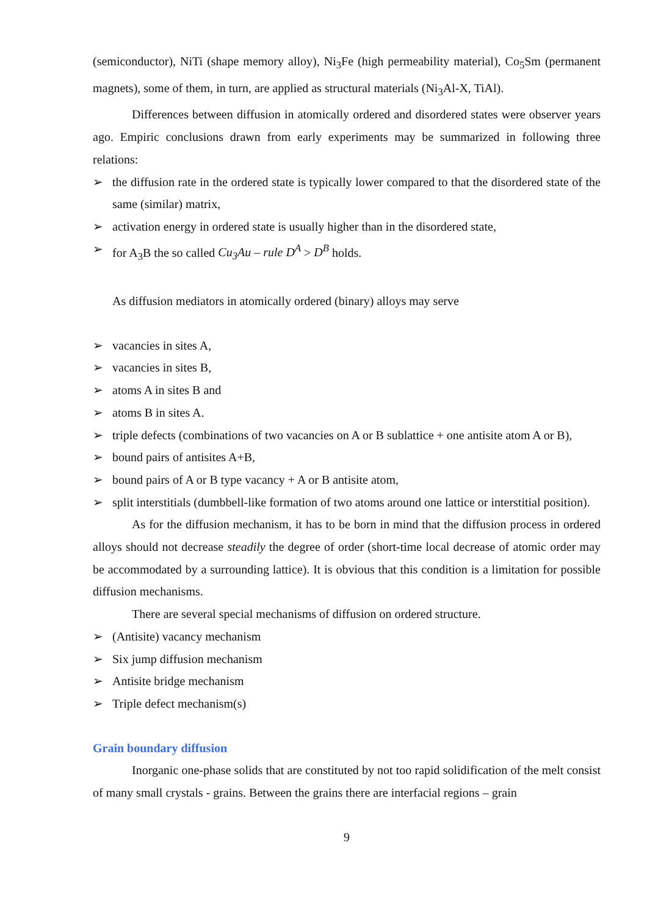(semiconductor), NiTi (shape memory alloy), Ni<sub>3</sub>Fe (high permeability material), Co<sub>5</sub>Sm (permanent magnets), some of them, in turn, are applied as structural materials (Ni<sub>3</sub>Al-X, TiAl).
Differences between diffusion in atomically ordered and disordered states were observer years ago. Empiric conclusions drawn from early experiments may be summarized in following three relations:
➢ the diffusion rate in the ordered state is typically lower compared to that the disordered state of the same (similar) matrix,
➢ activation energy in ordered state is usually higher than in the disordered state,
➢ for A<sub>3</sub>B the so called Cu<sub>3</sub>Au – rule D<sup>A</sup> > D<sup>B</sup> holds.
As diffusion mediators in atomically ordered (binary) alloys may serve
➢ vacancies in sites A,
➢ vacancies in sites B,
➢ atoms A in sites B and
➢ atoms B in sites A.
➢ triple defects (combinations of two vacancies on A or B sublattice + one antisite atom A or B),
➢ bound pairs of antisites A+B,
➢ bound pairs of A or B type vacancy + A or B antisite atom,
➢ split interstitials (dumbbell-like formation of two atoms around one lattice or interstitial position).
As for the diffusion mechanism, it has to be born in mind that the diffusion process in ordered alloys should not decrease steadily the degree of order (short-time local decrease of atomic order may be accommodated by a surrounding lattice). It is obvious that this condition is a limitation for possible diffusion mechanisms.
There are several special mechanisms of diffusion on ordered structure.
➢ (Antisite) vacancy mechanism
➢ Six jump diffusion mechanism
➢ Antisite bridge mechanism
➢ Triple defect mechanism(s)
Grain boundary diffusion
Inorganic one-phase solids that are constituted by not too rapid solidification of the melt consist of many small crystals - grains. Between the grains there are interfacial regions – grain
9